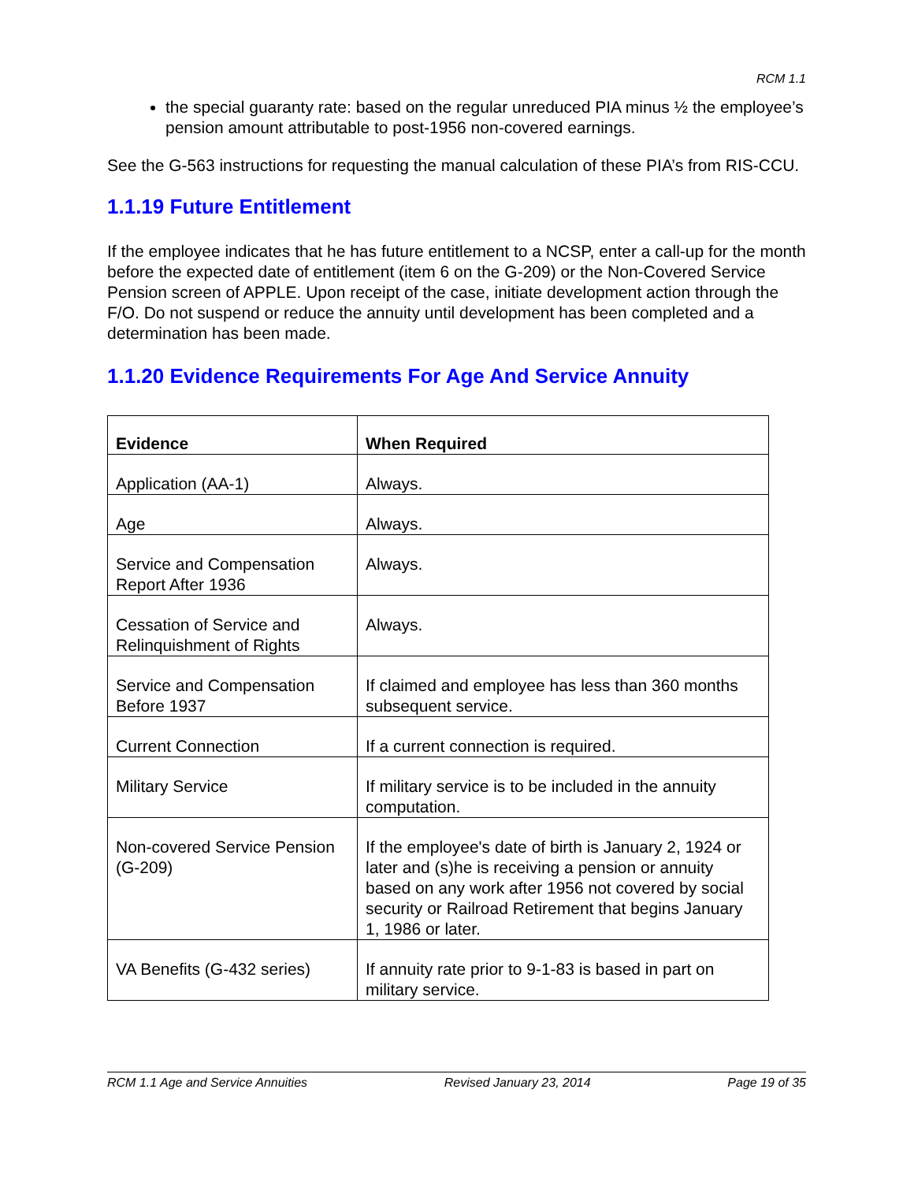RCM 1.1
the special guaranty rate: based on the regular unreduced PIA minus ½ the employee’s pension amount attributable to post-1956 non-covered earnings.
See the G-563 instructions for requesting the manual calculation of these PIA’s from RIS-CCU.
1.1.19 Future Entitlement
If the employee indicates that he has future entitlement to a NCSP, enter a call-up for the month before the expected date of entitlement (item 6 on the G-209) or the Non-Covered Service Pension screen of APPLE. Upon receipt of the case, initiate development action through the F/O. Do not suspend or reduce the annuity until development has been completed and a determination has been made.
1.1.20 Evidence Requirements For Age And Service Annuity
| Evidence | When Required |
| --- | --- |
| Application (AA-1) | Always. |
| Age | Always. |
| Service and Compensation Report After 1936 | Always. |
| Cessation of Service and Relinquishment of Rights | Always. |
| Service and Compensation Before 1937 | If claimed and employee has less than 360 months subsequent service. |
| Current Connection | If a current connection is required. |
| Military Service | If military service is to be included in the annuity computation. |
| Non-covered Service Pension (G-209) | If the employee's date of birth is January 2, 1924 or later and (s)he is receiving a pension or annuity based on any work after 1956 not covered by social security or Railroad Retirement that begins January 1, 1986 or later. |
| VA Benefits (G-432 series) | If annuity rate prior to 9-1-83 is based in part on military service. |
RCM 1.1 Age and Service Annuities Revised January 23, 2014 Page 19 of 35